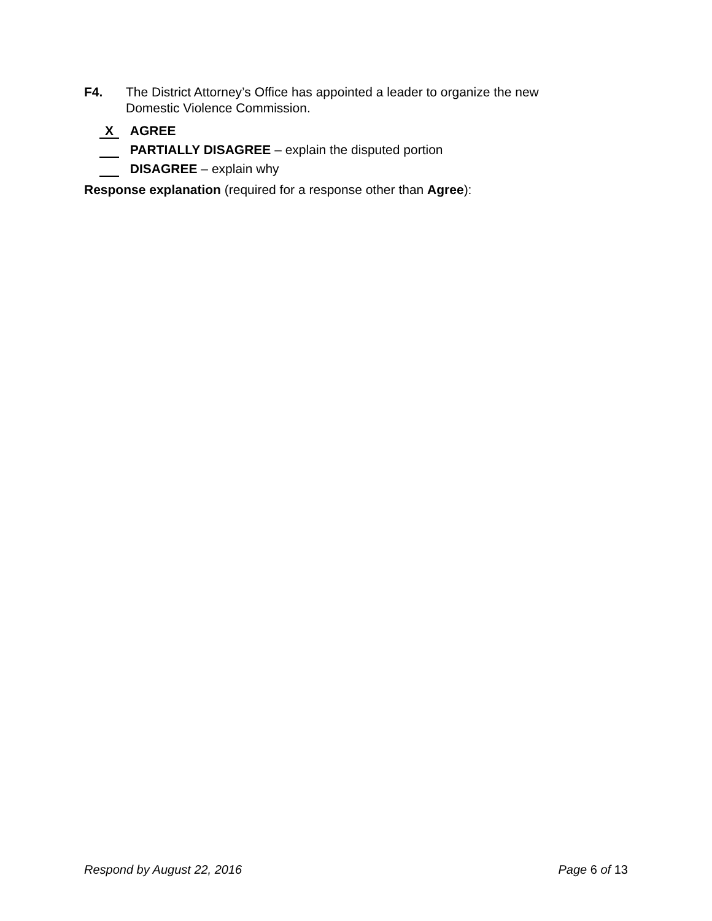F4. The District Attorney’s Office has appointed a leader to organize the new
Domestic Violence Commission.
X AGREE
PARTIALLY DISAGREE – explain the disputed portion
DISAGREE – explain why
Response explanation (required for a response other than Agree):
Respond by August 22, 2016 Page 6 of 13